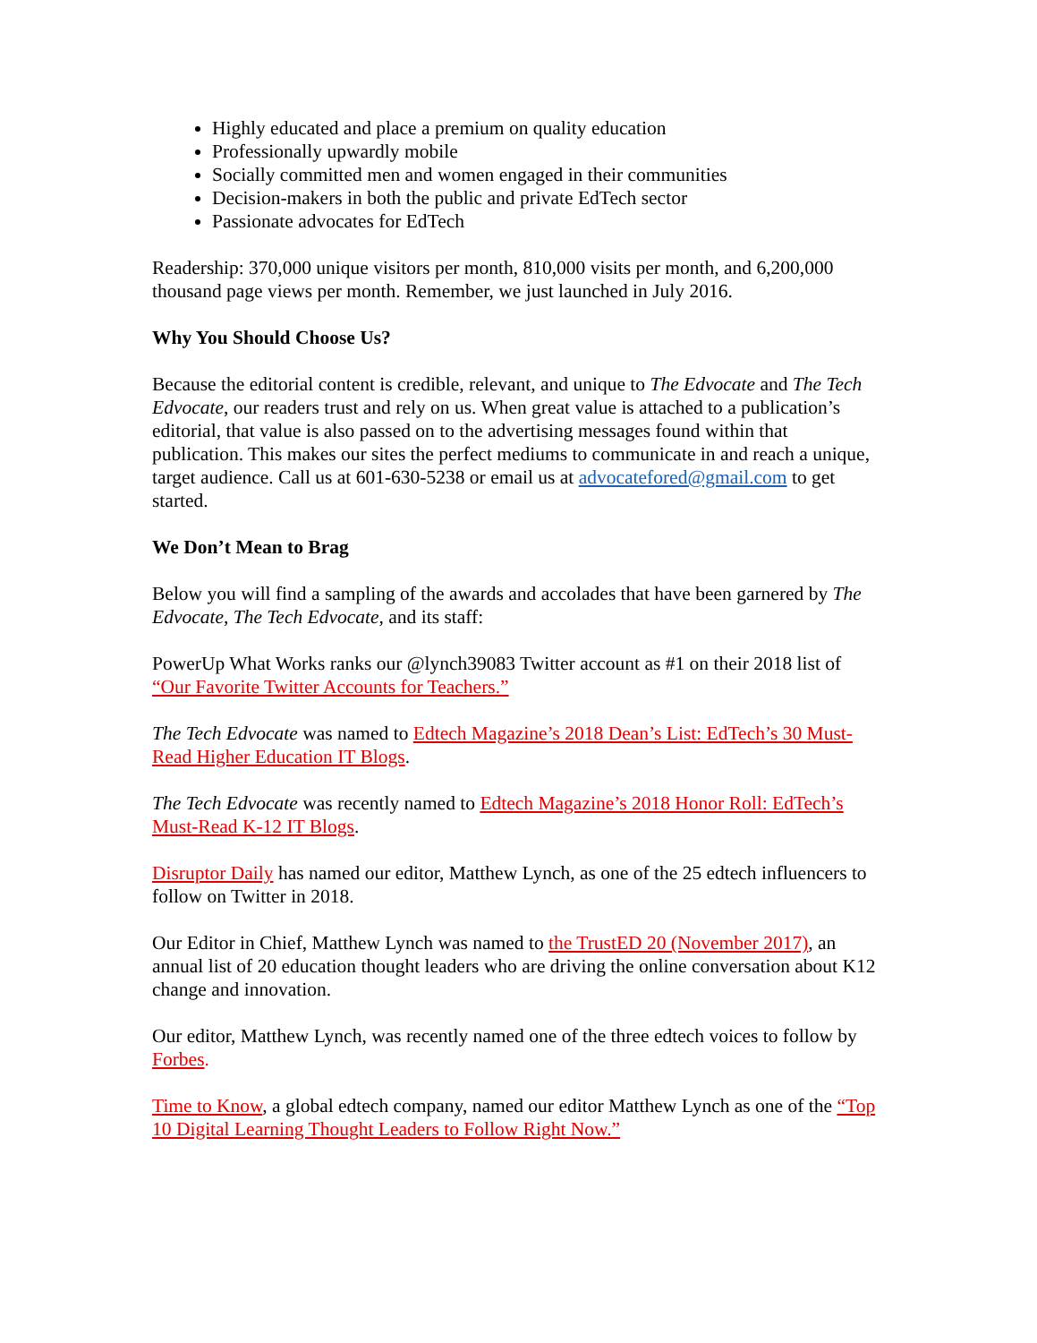Highly educated and place a premium on quality education
Professionally upwardly mobile
Socially committed men and women engaged in their communities
Decision-makers in both the public and private EdTech sector
Passionate advocates for EdTech
Readership: 370,000 unique visitors per month, 810,000 visits per month, and 6,200,000 thousand page views per month. Remember, we just launched in July 2016.
Why You Should Choose Us?
Because the editorial content is credible, relevant, and unique to The Edvocate and The Tech Edvocate, our readers trust and rely on us. When great value is attached to a publication’s editorial, that value is also passed on to the advertising messages found within that publication. This makes our sites the perfect mediums to communicate in and reach a unique, target audience. Call us at 601-630-5238 or email us at advocatefored@gmail.com to get started.
We Don’t Mean to Brag
Below you will find a sampling of the awards and accolades that have been garnered by The Edvocate, The Tech Edvocate, and its staff:
PowerUp What Works ranks our @lynch39083 Twitter account as #1 on their 2018 list of “Our Favorite Twitter Accounts for Teachers.”
The Tech Edvocate was named to Edtech Magazine’s 2018 Dean’s List: EdTech’s 30 Must-Read Higher Education IT Blogs.
The Tech Edvocate was recently named to Edtech Magazine’s 2018 Honor Roll: EdTech’s Must-Read K-12 IT Blogs.
Disruptor Daily has named our editor, Matthew Lynch, as one of the 25 edtech influencers to follow on Twitter in 2018.
Our Editor in Chief, Matthew Lynch was named to the TrustED 20 (November 2017), an annual list of 20 education thought leaders who are driving the online conversation about K12 change and innovation.
Our editor, Matthew Lynch, was recently named one of the three edtech voices to follow by Forbes.
Time to Know, a global edtech company, named our editor Matthew Lynch as one of the “Top 10 Digital Learning Thought Leaders to Follow Right Now.”